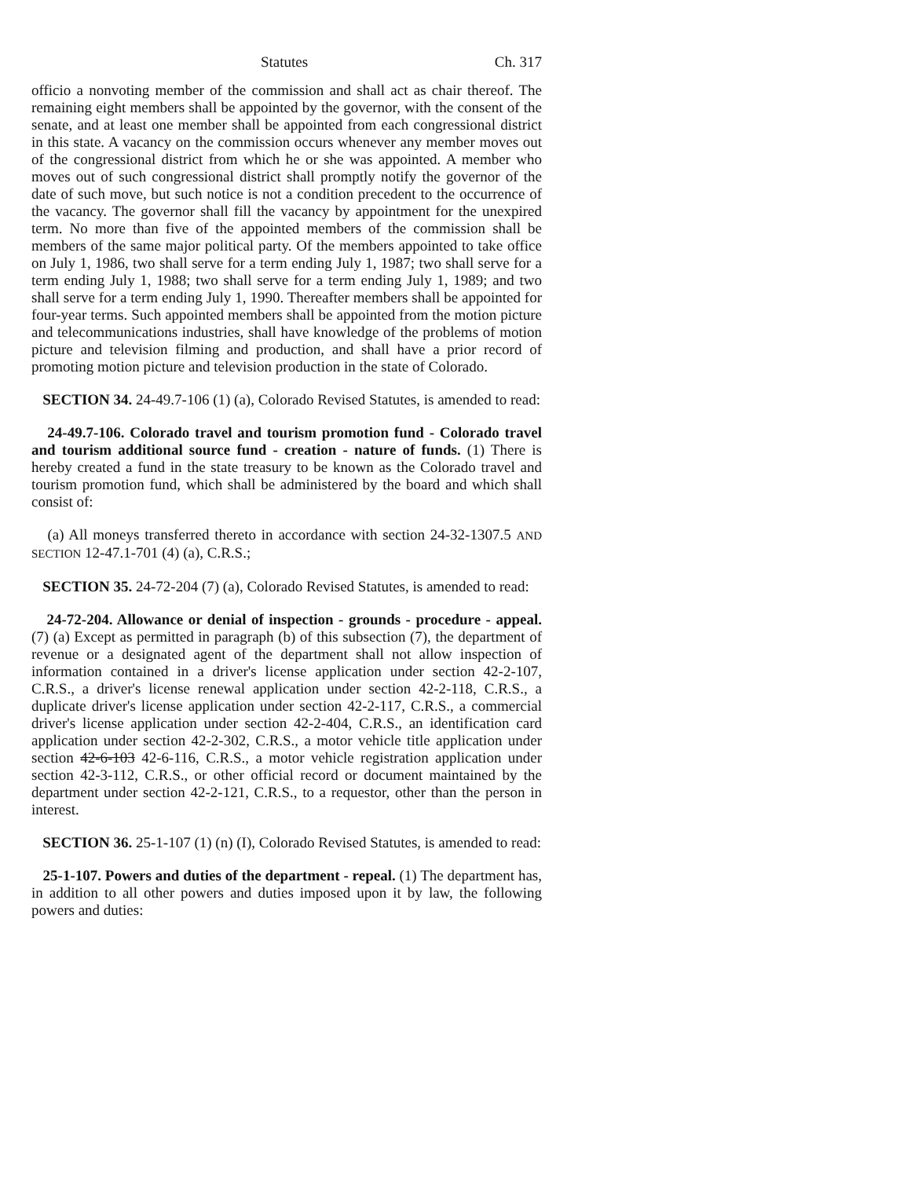Statutes Ch. 317
officio a nonvoting member of the commission and shall act as chair thereof. The remaining eight members shall be appointed by the governor, with the consent of the senate, and at least one member shall be appointed from each congressional district in this state. A vacancy on the commission occurs whenever any member moves out of the congressional district from which he or she was appointed. A member who moves out of such congressional district shall promptly notify the governor of the date of such move, but such notice is not a condition precedent to the occurrence of the vacancy. The governor shall fill the vacancy by appointment for the unexpired term. No more than five of the appointed members of the commission shall be members of the same major political party. Of the members appointed to take office on July 1, 1986, two shall serve for a term ending July 1, 1987; two shall serve for a term ending July 1, 1988; two shall serve for a term ending July 1, 1989; and two shall serve for a term ending July 1, 1990. Thereafter members shall be appointed for four-year terms. Such appointed members shall be appointed from the motion picture and telecommunications industries, shall have knowledge of the problems of motion picture and television filming and production, and shall have a prior record of promoting motion picture and television production in the state of Colorado.
SECTION 34. 24-49.7-106 (1) (a), Colorado Revised Statutes, is amended to read:
24-49.7-106. Colorado travel and tourism promotion fund - Colorado travel and tourism additional source fund - creation - nature of funds. (1) There is hereby created a fund in the state treasury to be known as the Colorado travel and tourism promotion fund, which shall be administered by the board and which shall consist of:
(a) All moneys transferred thereto in accordance with section 24-32-1307.5 AND SECTION 12-47.1-701 (4) (a), C.R.S.;
SECTION 35. 24-72-204 (7) (a), Colorado Revised Statutes, is amended to read:
24-72-204. Allowance or denial of inspection - grounds - procedure - appeal. (7) (a) Except as permitted in paragraph (b) of this subsection (7), the department of revenue or a designated agent of the department shall not allow inspection of information contained in a driver's license application under section 42-2-107, C.R.S., a driver's license renewal application under section 42-2-118, C.R.S., a duplicate driver's license application under section 42-2-117, C.R.S., a commercial driver's license application under section 42-2-404, C.R.S., an identification card application under section 42-2-302, C.R.S., a motor vehicle title application under section 42-6-103 42-6-116, C.R.S., a motor vehicle registration application under section 42-3-112, C.R.S., or other official record or document maintained by the department under section 42-2-121, C.R.S., to a requestor, other than the person in interest.
SECTION 36. 25-1-107 (1) (n) (I), Colorado Revised Statutes, is amended to read:
25-1-107. Powers and duties of the department - repeal. (1) The department has, in addition to all other powers and duties imposed upon it by law, the following powers and duties: